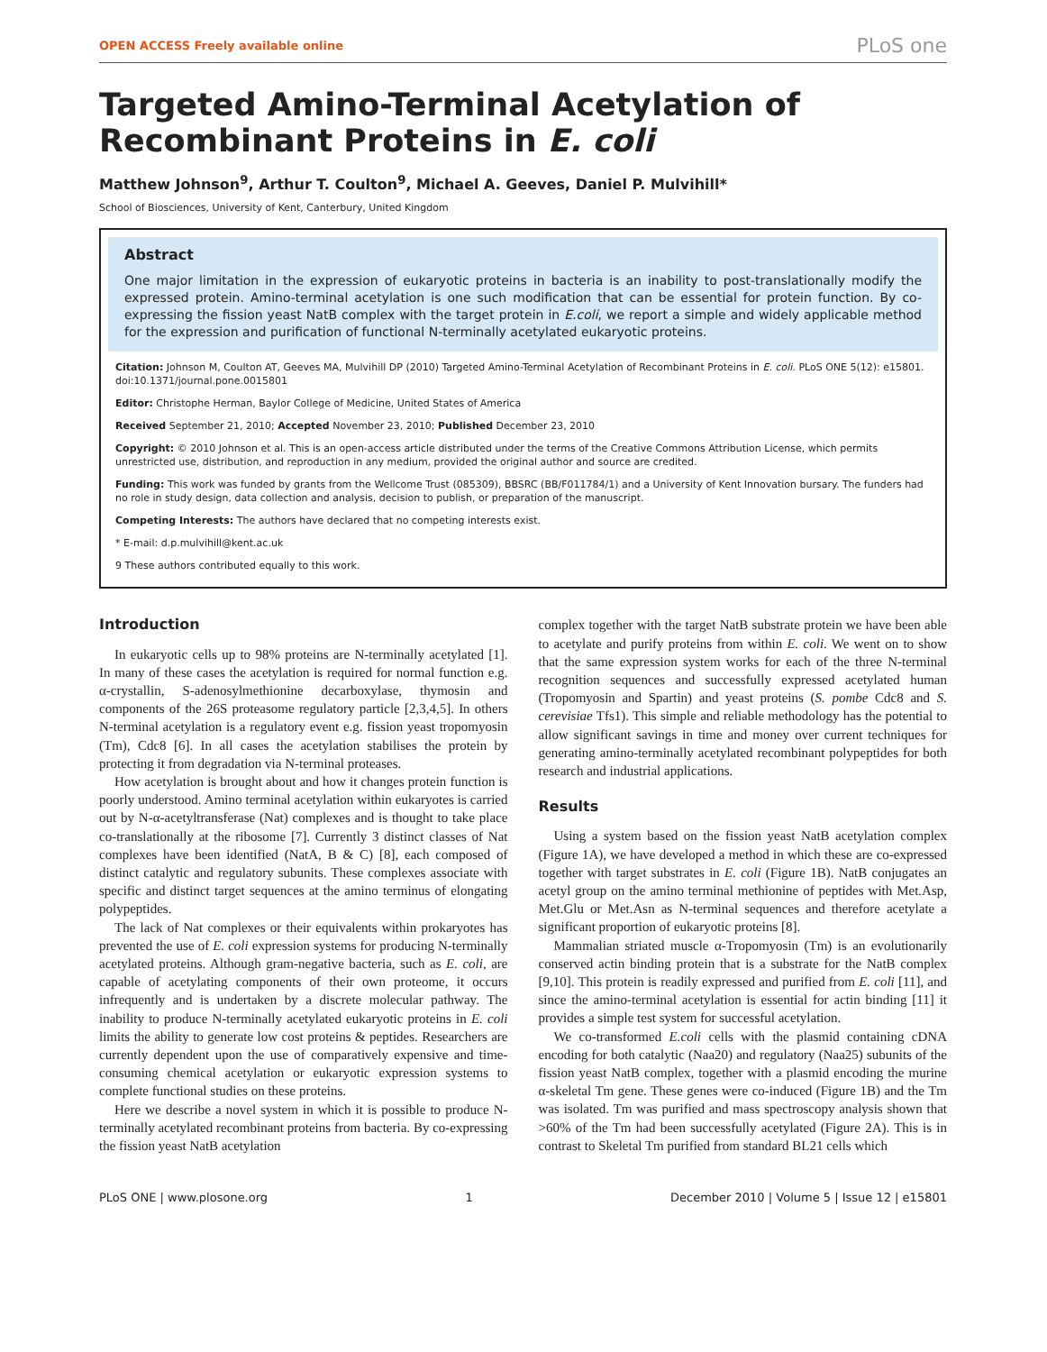OPEN ACCESS Freely available online PLoS one
Targeted Amino-Terminal Acetylation of Recombinant Proteins in E. coli
Matthew Johnson<sup>9</sup>, Arthur T. Coulton<sup>9</sup>, Michael A. Geeves, Daniel P. Mulvihill*
School of Biosciences, University of Kent, Canterbury, United Kingdom
Abstract
One major limitation in the expression of eukaryotic proteins in bacteria is an inability to post-translationally modify the expressed protein. Amino-terminal acetylation is one such modification that can be essential for protein function. By co-expressing the fission yeast NatB complex with the target protein in E.coli, we report a simple and widely applicable method for the expression and purification of functional N-terminally acetylated eukaryotic proteins.
Citation: Johnson M, Coulton AT, Geeves MA, Mulvihill DP (2010) Targeted Amino-Terminal Acetylation of Recombinant Proteins in E. coli. PLoS ONE 5(12): e15801. doi:10.1371/journal.pone.0015801
Editor: Christophe Herman, Baylor College of Medicine, United States of America
Received September 21, 2010; Accepted November 23, 2010; Published December 23, 2010
Copyright: © 2010 Johnson et al. This is an open-access article distributed under the terms of the Creative Commons Attribution License, which permits unrestricted use, distribution, and reproduction in any medium, provided the original author and source are credited.
Funding: This work was funded by grants from the Wellcome Trust (085309), BBSRC (BB/F011784/1) and a University of Kent Innovation bursary. The funders had no role in study design, data collection and analysis, decision to publish, or preparation of the manuscript.
Competing Interests: The authors have declared that no competing interests exist.
* E-mail: d.p.mulvihill@kent.ac.uk
9 These authors contributed equally to this work.
Introduction
In eukaryotic cells up to 98% proteins are N-terminally acetylated [1]. In many of these cases the acetylation is required for normal function e.g. α-crystallin, S-adenosylmethionine decarboxylase, thymosin and components of the 26S proteasome regulatory particle [2,3,4,5]. In others N-terminal acetylation is a regulatory event e.g. fission yeast tropomyosin (Tm), Cdc8 [6]. In all cases the acetylation stabilises the protein by protecting it from degradation via N-terminal proteases.
How acetylation is brought about and how it changes protein function is poorly understood. Amino terminal acetylation within eukaryotes is carried out by N-α-acetyltransferase (Nat) complexes and is thought to take place co-translationally at the ribosome [7]. Currently 3 distinct classes of Nat complexes have been identified (NatA, B & C) [8], each composed of distinct catalytic and regulatory subunits. These complexes associate with specific and distinct target sequences at the amino terminus of elongating polypeptides.
The lack of Nat complexes or their equivalents within prokaryotes has prevented the use of E. coli expression systems for producing N-terminally acetylated proteins. Although gram-negative bacteria, such as E. coli, are capable of acetylating components of their own proteome, it occurs infrequently and is undertaken by a discrete molecular pathway. The inability to produce N-terminally acetylated eukaryotic proteins in E. coli limits the ability to generate low cost proteins & peptides. Researchers are currently dependent upon the use of comparatively expensive and time-consuming chemical acetylation or eukaryotic expression systems to complete functional studies on these proteins.
Here we describe a novel system in which it is possible to produce N-terminally acetylated recombinant proteins from bacteria. By co-expressing the fission yeast NatB acetylation
complex together with the target NatB substrate protein we have been able to acetylate and purify proteins from within E. coli. We went on to show that the same expression system works for each of the three N-terminal recognition sequences and successfully expressed acetylated human (Tropomyosin and Spartin) and yeast proteins (S. pombe Cdc8 and S. cerevisiae Tfs1). This simple and reliable methodology has the potential to allow significant savings in time and money over current techniques for generating amino-terminally acetylated recombinant polypeptides for both research and industrial applications.
Results
Using a system based on the fission yeast NatB acetylation complex (Figure 1A), we have developed a method in which these are co-expressed together with target substrates in E. coli (Figure 1B). NatB conjugates an acetyl group on the amino terminal methionine of peptides with Met.Asp, Met.Glu or Met.Asn as N-terminal sequences and therefore acetylate a significant proportion of eukaryotic proteins [8].
Mammalian striated muscle α-Tropomyosin (Tm) is an evolutionarily conserved actin binding protein that is a substrate for the NatB complex [9,10]. This protein is readily expressed and purified from E. coli [11], and since the amino-terminal acetylation is essential for actin binding [11] it provides a simple test system for successful acetylation.
We co-transformed E.coli cells with the plasmid containing cDNA encoding for both catalytic (Naa20) and regulatory (Naa25) subunits of the fission yeast NatB complex, together with a plasmid encoding the murine α-skeletal Tm gene. These genes were co-induced (Figure 1B) and the Tm was isolated. Tm was purified and mass spectroscopy analysis shown that >60% of the Tm had been successfully acetylated (Figure 2A). This is in contrast to Skeletal Tm purified from standard BL21 cells which
PLoS ONE | www.plosone.org 1 December 2010 | Volume 5 | Issue 12 | e15801